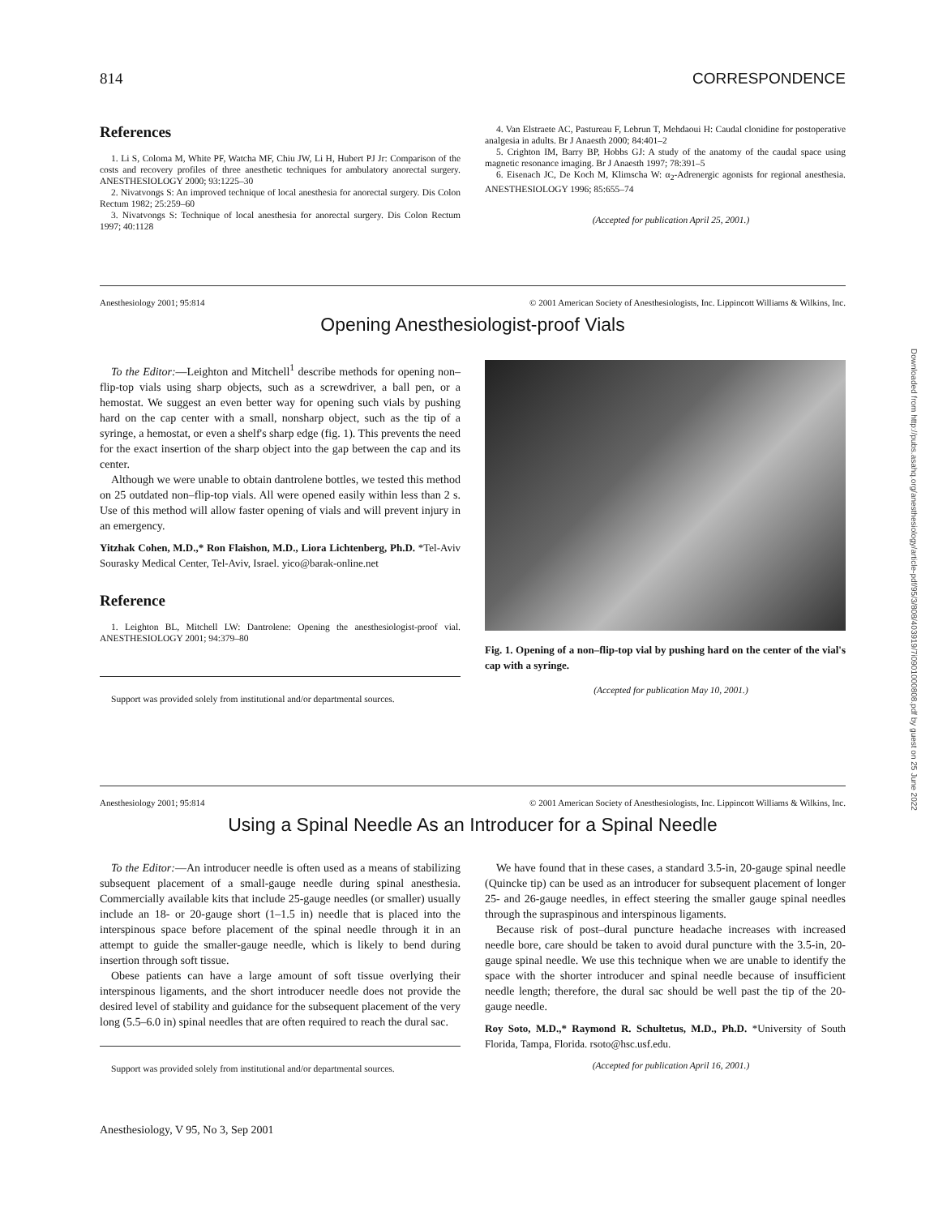Downloaded from http://pubs.asahq.org/anesthesiology/article-pdf/95/3/808/403919/7i0901000808.pdf by guest on 25 June 2022
814 CORRESPONDENCE
References
1. Li S, Coloma M, White PF, Watcha MF, Chiu JW, Li H, Hubert PJ Jr: Comparison of the costs and recovery profiles of three anesthetic techniques for ambulatory anorectal surgery. ANESTHESIOLOGY 2000; 93:1225–30
2. Nivatvongs S: An improved technique of local anesthesia for anorectal surgery. Dis Colon Rectum 1982; 25:259–60
3. Nivatvongs S: Technique of local anesthesia for anorectal surgery. Dis Colon Rectum 1997; 40:1128
4. Van Elstraete AC, Pastureau F, Lebrun T, Mehdaoui H: Caudal clonidine for postoperative analgesia in adults. Br J Anaesth 2000; 84:401–2
5. Crighton IM, Barry BP, Hobbs GJ: A study of the anatomy of the caudal space using magnetic resonance imaging. Br J Anaesth 1997; 78:391–5
6. Eisenach JC, De Koch M, Klimscha W: α<sub>2</sub>-Adrenergic agonists for regional anesthesia. ANESTHESIOLOGY 1996; 85:655–74
(Accepted for publication April 25, 2001.)
Anesthesiology 2001; 95:814 © 2001 American Society of Anesthesiologists, Inc. Lippincott Williams & Wilkins, Inc.
Opening Anesthesiologist-proof Vials
To the Editor:—Leighton and Mitchell<sup>1</sup> describe methods for opening non–flip-top vials using sharp objects, such as a screwdriver, a ball pen, or a hemostat. We suggest an even better way for opening such vials by pushing hard on the cap center with a small, nonsharp object, such as the tip of a syringe, a hemostat, or even a shelf's sharp edge (fig. 1). This prevents the need for the exact insertion of the sharp object into the gap between the cap and its center.
Although we were unable to obtain dantrolene bottles, we tested this method on 25 outdated non–flip-top vials. All were opened easily within less than 2 s. Use of this method will allow faster opening of vials and will prevent injury in an emergency.
Yitzhak Cohen, M.D.,* Ron Flaishon, M.D., Liora Lichtenberg, Ph.D. *Tel-Aviv Sourasky Medical Center, Tel-Aviv, Israel. yico@barak-online.net
Reference
1. Leighton BL, Mitchell LW: Dantrolene: Opening the anesthesiologist-proof vial. ANESTHESIOLOGY 2001; 94:379–80
Support was provided solely from institutional and/or departmental sources.
Fig. 1. Opening of a non–flip-top vial by pushing hard on the center of the vial's cap with a syringe.
(Accepted for publication May 10, 2001.)
Anesthesiology 2001; 95:814 © 2001 American Society of Anesthesiologists, Inc. Lippincott Williams & Wilkins, Inc.
Using a Spinal Needle As an Introducer for a Spinal Needle
To the Editor:—An introducer needle is often used as a means of stabilizing subsequent placement of a small-gauge needle during spinal anesthesia. Commercially available kits that include 25-gauge needles (or smaller) usually include an 18- or 20-gauge short (1–1.5 in) needle that is placed into the interspinous space before placement of the spinal needle through it in an attempt to guide the smaller-gauge needle, which is likely to bend during insertion through soft tissue.
Obese patients can have a large amount of soft tissue overlying their interspinous ligaments, and the short introducer needle does not provide the desired level of stability and guidance for the subsequent placement of the very long (5.5–6.0 in) spinal needles that are often required to reach the dural sac.
Support was provided solely from institutional and/or departmental sources.
We have found that in these cases, a standard 3.5-in, 20-gauge spinal needle (Quincke tip) can be used as an introducer for subsequent placement of longer 25- and 26-gauge needles, in effect steering the smaller gauge spinal needles through the supraspinous and interspinous ligaments.
Because risk of post–dural puncture headache increases with increased needle bore, care should be taken to avoid dural puncture with the 3.5-in, 20-gauge spinal needle. We use this technique when we are unable to identify the space with the shorter introducer and spinal needle because of insufficient needle length; therefore, the dural sac should be well past the tip of the 20-gauge needle.
Roy Soto, M.D.,* Raymond R. Schultetus, M.D., Ph.D. *University of South Florida, Tampa, Florida. rsoto@hsc.usf.edu.
(Accepted for publication April 16, 2001.)
Anesthesiology, V 95, No 3, Sep 2001